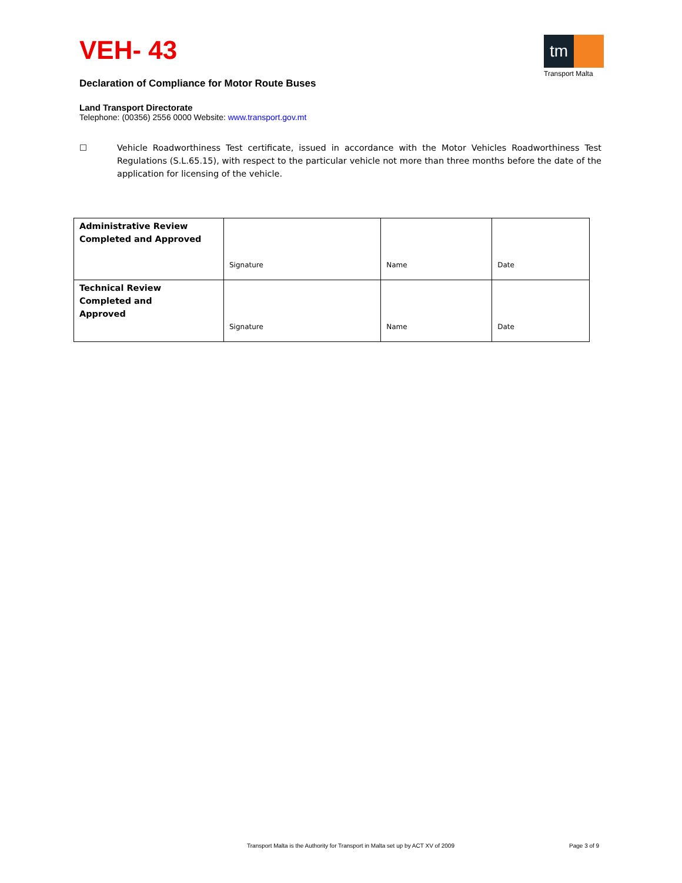VEH- 43
tm
Transport Malta
Declaration of Compliance for Motor Route Buses
Land Transport Directorate
Telephone: (00356) 2556 0000 Website: www.transport.gov.mt
☐ Vehicle Roadworthiness Test certificate, issued in accordance with the Motor Vehicles Roadworthiness Test Regulations (S.L.65.15), with respect to the particular vehicle not more than three months before the date of the application for licensing of the vehicle.
| Administrative Review Completed and Approved | Signature | Name | Date |
| Technical Review Completed and Approved | Signature | Name | Date |
Transport Malta is the Authority for Transport in Malta set up by ACT XV of 2009
Page 3 of 9